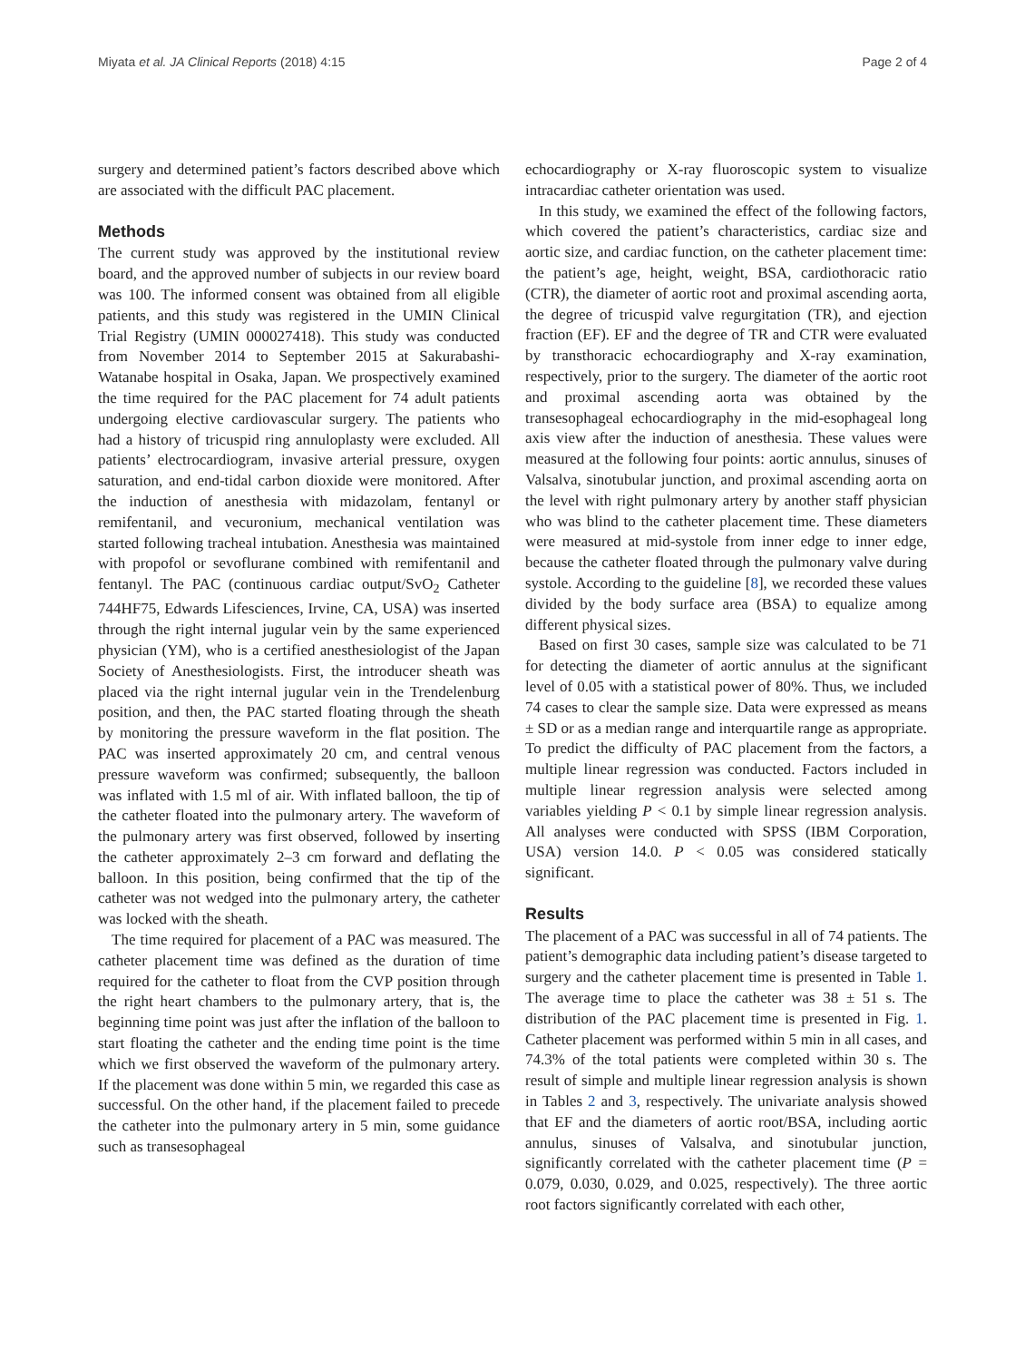Miyata et al. JA Clinical Reports (2018) 4:15 Page 2 of 4
surgery and determined patient’s factors described above which are associated with the difficult PAC placement.
Methods
The current study was approved by the institutional review board, and the approved number of subjects in our review board was 100. The informed consent was obtained from all eligible patients, and this study was registered in the UMIN Clinical Trial Registry (UMIN 000027418). This study was conducted from November 2014 to September 2015 at Sakurabashi-Watanabe hospital in Osaka, Japan. We prospectively examined the time required for the PAC placement for 74 adult patients undergoing elective cardiovascular surgery. The patients who had a history of tricuspid ring annuloplasty were excluded. All patients’ electrocardiogram, invasive arterial pressure, oxygen saturation, and end-tidal carbon dioxide were monitored. After the induction of anesthesia with midazolam, fentanyl or remifentanil, and vecuronium, mechanical ventilation was started following tracheal intubation. Anesthesia was maintained with propofol or sevoflurane combined with remifentanil and fentanyl. The PAC (continuous cardiac output/SvO<sub>2</sub> Catheter 744HF75, Edwards Lifesciences, Irvine, CA, USA) was inserted through the right internal jugular vein by the same experienced physician (YM), who is a certified anesthesiologist of the Japan Society of Anesthesiologists. First, the introducer sheath was placed via the right internal jugular vein in the Trendelenburg position, and then, the PAC started floating through the sheath by monitoring the pressure waveform in the flat position. The PAC was inserted approximately 20 cm, and central venous pressure waveform was confirmed; subsequently, the balloon was inflated with 1.5 ml of air. With inflated balloon, the tip of the catheter floated into the pulmonary artery. The waveform of the pulmonary artery was first observed, followed by inserting the catheter approximately 2–3 cm forward and deflating the balloon. In this position, being confirmed that the tip of the catheter was not wedged into the pulmonary artery, the catheter was locked with the sheath.
The time required for placement of a PAC was measured. The catheter placement time was defined as the duration of time required for the catheter to float from the CVP position through the right heart chambers to the pulmonary artery, that is, the beginning time point was just after the inflation of the balloon to start floating the catheter and the ending time point is the time which we first observed the waveform of the pulmonary artery. If the placement was done within 5 min, we regarded this case as successful. On the other hand, if the placement failed to precede the catheter into the pulmonary artery in 5 min, some guidance such as transesophageal
echocardiography or X-ray fluoroscopic system to visualize intracardiac catheter orientation was used.
In this study, we examined the effect of the following factors, which covered the patient’s characteristics, cardiac size and aortic size, and cardiac function, on the catheter placement time: the patient’s age, height, weight, BSA, cardiothoracic ratio (CTR), the diameter of aortic root and proximal ascending aorta, the degree of tricuspid valve regurgitation (TR), and ejection fraction (EF). EF and the degree of TR and CTR were evaluated by transthoracic echocardiography and X-ray examination, respectively, prior to the surgery. The diameter of the aortic root and proximal ascending aorta was obtained by the transesophageal echocardiography in the mid-esophageal long axis view after the induction of anesthesia. These values were measured at the following four points: aortic annulus, sinuses of Valsalva, sinotubular junction, and proximal ascending aorta on the level with right pulmonary artery by another staff physician who was blind to the catheter placement time. These diameters were measured at mid-systole from inner edge to inner edge, because the catheter floated through the pulmonary valve during systole. According to the guideline [8], we recorded these values divided by the body surface area (BSA) to equalize among different physical sizes.
Based on first 30 cases, sample size was calculated to be 71 for detecting the diameter of aortic annulus at the significant level of 0.05 with a statistical power of 80%. Thus, we included 74 cases to clear the sample size. Data were expressed as means ± SD or as a median range and interquartile range as appropriate. To predict the difficulty of PAC placement from the factors, a multiple linear regression was conducted. Factors included in multiple linear regression analysis were selected among variables yielding P < 0.1 by simple linear regression analysis. All analyses were conducted with SPSS (IBM Corporation, USA) version 14.0. P < 0.05 was considered statically significant.
Results
The placement of a PAC was successful in all of 74 patients. The patient’s demographic data including patient’s disease targeted to surgery and the catheter placement time is presented in Table 1. The average time to place the catheter was 38 ± 51 s. The distribution of the PAC placement time is presented in Fig. 1. Catheter placement was performed within 5 min in all cases, and 74.3% of the total patients were completed within 30 s. The result of simple and multiple linear regression analysis is shown in Tables 2 and 3, respectively. The univariate analysis showed that EF and the diameters of aortic root/BSA, including aortic annulus, sinuses of Valsalva, and sinotubular junction, significantly correlated with the catheter placement time (P = 0.079, 0.030, 0.029, and 0.025, respectively). The three aortic root factors significantly correlated with each other,